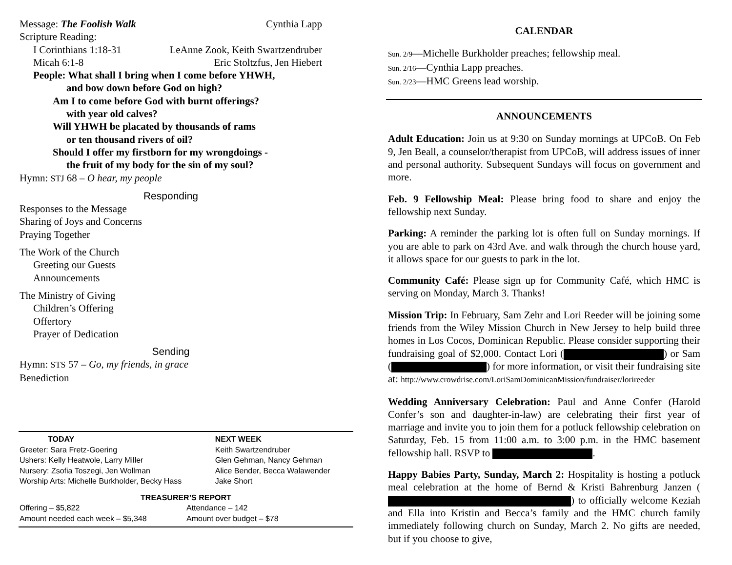Message: The Foolish Walk Cynthia Lapp
Scripture Reading:
I Corinthians 1:18-31 LeAnne Zook, Keith Swartzendruber
Micah 6:1-8 Eric Stoltzfus, Jen Hiebert
People: What shall I bring when I come before YHWH,
and bow down before God on high?
Am I to come before God with burnt offerings?
with year old calves?
Will YHWH be placated by thousands of rams
or ten thousand rivers of oil?
Should I offer my firstborn for my wrongdoings -
the fruit of my body for the sin of my soul?
Hymn: STJ 68 – O hear, my people
Responding
Responses to the Message
Sharing of Joys and Concerns
Praying Together
The Work of the Church
Greeting our Guests
Announcements
The Ministry of Giving
Children’s Offering
Offertory
Prayer of Dedication
Sending
Hymn: STS 57 – Go, my friends, in grace
Benediction
| TODAY | NEXT WEEK |
| --- | --- |
| Greeter: Sara Fretz-Goering | Keith Swartzendruber |
| Ushers: Kelly Heatwole, Larry Miller | Glen Gehman, Nancy Gehman |
| Nursery: Zsofia Toszegi, Jen Wollman | Alice Bender, Becca Walawender |
| Worship Arts: Michelle Burkholder, Becky Hass | Jake Short |
TREASURER’S REPORT
| Offering – $5,822 | Attendance – 142 |
| Amount needed each week – $5,348 | Amount over budget – $78 |
CALENDAR
Sun. 2/9—Michelle Burkholder preaches; fellowship meal.
Sun. 2/16—Cynthia Lapp preaches.
Sun. 2/23—HMC Greens lead worship.
ANNOUNCEMENTS
Adult Education: Join us at 9:30 on Sunday mornings at UPCoB. On Feb 9, Jen Beall, a counselor/therapist from UPCoB, will address issues of inner and personal authority. Subsequent Sundays will focus on government and more.
Feb. 9 Fellowship Meal: Please bring food to share and enjoy the fellowship next Sunday.
Parking: A reminder the parking lot is often full on Sunday mornings. If you are able to park on 43rd Ave. and walk through the church house yard, it allows space for our guests to park in the lot.
Community Café: Please sign up for Community Café, which HMC is serving on Monday, March 3. Thanks!
Mission Trip: In February, Sam Zehr and Lori Reeder will be joining some friends from the Wiley Mission Church in New Jersey to help build three homes in Los Cocos, Dominican Republic. Please consider supporting their fundraising goal of $2,000. Contact Lori ( ) or Sam ( ) for more information, or visit their fundraising site at: http://www.crowdrise.com/LoriSamDominicanMission/fundraiser/lorireeder
Wedding Anniversary Celebration: Paul and Anne Confer (Harold Confer’s son and daughter-in-law) are celebrating their first year of marriage and invite you to join them for a potluck fellowship celebration on Saturday, Feb. 15 from 11:00 a.m. to 3:00 p.m. in the HMC basement fellowship hall. RSVP to .
Happy Babies Party, Sunday, March 2: Hospitality is hosting a potluck meal celebration at the home of Bernd & Kristi Bahrenburg Janzen ( ) to officially welcome Keziah and Ella into Kristin and Becca’s family and the HMC church family immediately following church on Sunday, March 2. No gifts are needed, but if you choose to give,